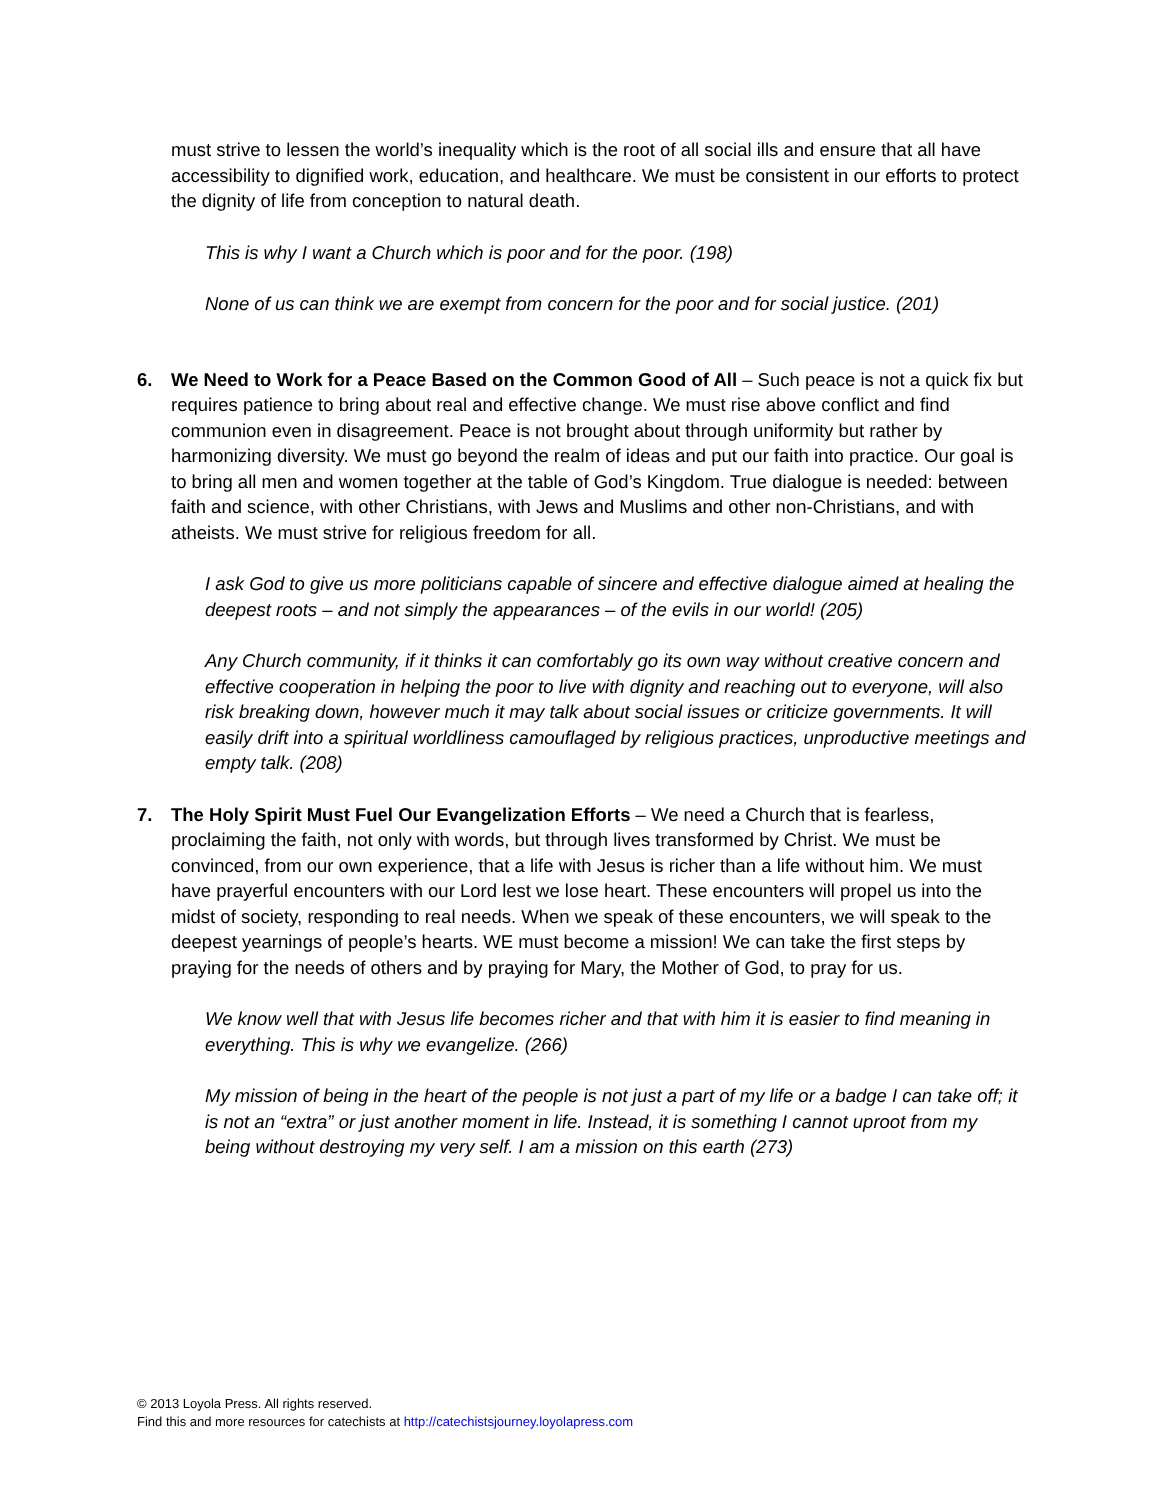must strive to lessen the world’s inequality which is the root of all social ills and ensure that all have accessibility to dignified work, education, and healthcare. We must be consistent in our efforts to protect the dignity of life from conception to natural death.
This is why I want a Church which is poor and for the poor. (198)
None of us can think we are exempt from concern for the poor and for social justice. (201)
6. We Need to Work for a Peace Based on the Common Good of All – Such peace is not a quick fix but requires patience to bring about real and effective change. We must rise above conflict and find communion even in disagreement. Peace is not brought about through uniformity but rather by harmonizing diversity. We must go beyond the realm of ideas and put our faith into practice. Our goal is to bring all men and women together at the table of God’s Kingdom. True dialogue is needed: between faith and science, with other Christians, with Jews and Muslims and other non-Christians, and with atheists. We must strive for religious freedom for all.
I ask God to give us more politicians capable of sincere and effective dialogue aimed at healing the deepest roots – and not simply the appearances – of the evils in our world! (205)
Any Church community, if it thinks it can comfortably go its own way without creative concern and effective cooperation in helping the poor to live with dignity and reaching out to everyone, will also risk breaking down, however much it may talk about social issues or criticize governments. It will easily drift into a spiritual worldliness camouflaged by religious practices, unproductive meetings and empty talk. (208)
7. The Holy Spirit Must Fuel Our Evangelization Efforts – We need a Church that is fearless, proclaiming the faith, not only with words, but through lives transformed by Christ. We must be convinced, from our own experience, that a life with Jesus is richer than a life without him. We must have prayerful encounters with our Lord lest we lose heart. These encounters will propel us into the midst of society, responding to real needs. When we speak of these encounters, we will speak to the deepest yearnings of people’s hearts. WE must become a mission! We can take the first steps by praying for the needs of others and by praying for Mary, the Mother of God, to pray for us.
We know well that with Jesus life becomes richer and that with him it is easier to find meaning in everything. This is why we evangelize. (266)
My mission of being in the heart of the people is not just a part of my life or a badge I can take off; it is not an “extra” or just another moment in life. Instead, it is something I cannot uproot from my being without destroying my very self. I am a mission on this earth (273)
© 2013 Loyola Press. All rights reserved.
Find this and more resources for catechists at http://catechistsjourney.loyolapress.com